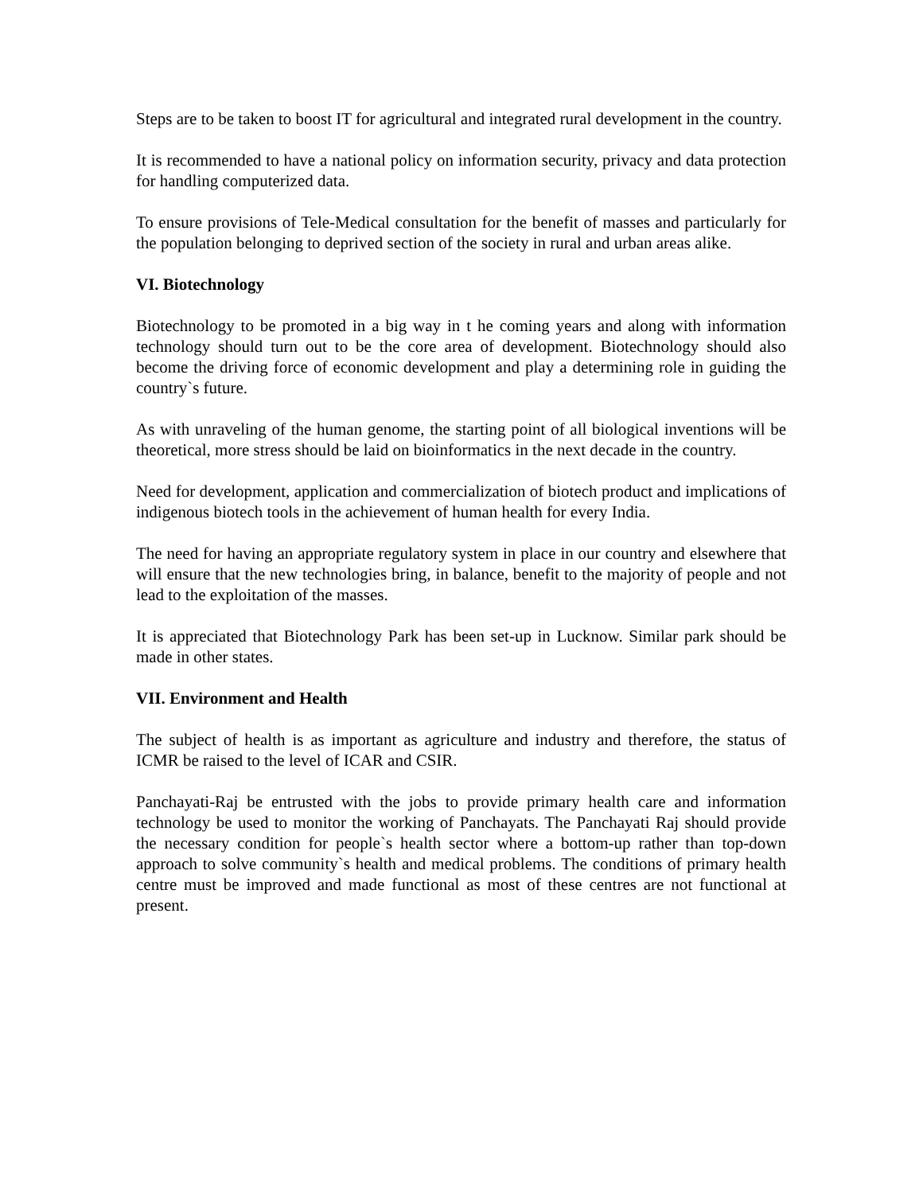Steps are to be taken to boost IT for agricultural and integrated rural development in the country.
It is recommended to have a national policy on information security, privacy and data protection for handling computerized data.
To ensure provisions of Tele-Medical consultation for the benefit of masses and particularly for the population belonging to deprived section of the society in rural and urban areas alike.
VI. Biotechnology
Biotechnology to be promoted in a big way in t he coming years and along with information technology should turn out to be the core area of development. Biotechnology should also become the driving force of economic development and play a determining role in guiding the country`s future.
As with unraveling of the human genome, the starting point of all biological inventions will be theoretical, more stress should be laid on bioinformatics in the next decade in the country.
Need for development, application and commercialization of biotech product and implications of indigenous biotech tools in the achievement of human health for every India.
The need for having an appropriate regulatory system in place in our country and elsewhere that will ensure that the new technologies bring, in balance, benefit to the majority of people and not lead to the exploitation of the masses.
It is appreciated that Biotechnology Park has been set-up in Lucknow. Similar park should be made in other states.
VII. Environment and Health
The subject of health is as important as agriculture and industry and therefore, the status of ICMR be raised to the level of ICAR and CSIR.
Panchayati-Raj be entrusted with the jobs to provide primary health care and information technology be used to monitor the working of Panchayats. The Panchayati Raj should provide the necessary condition for people`s health sector where a bottom-up rather than top-down approach to solve community`s health and medical problems. The conditions of primary health centre must be improved and made functional as most of these centres are not functional at present.